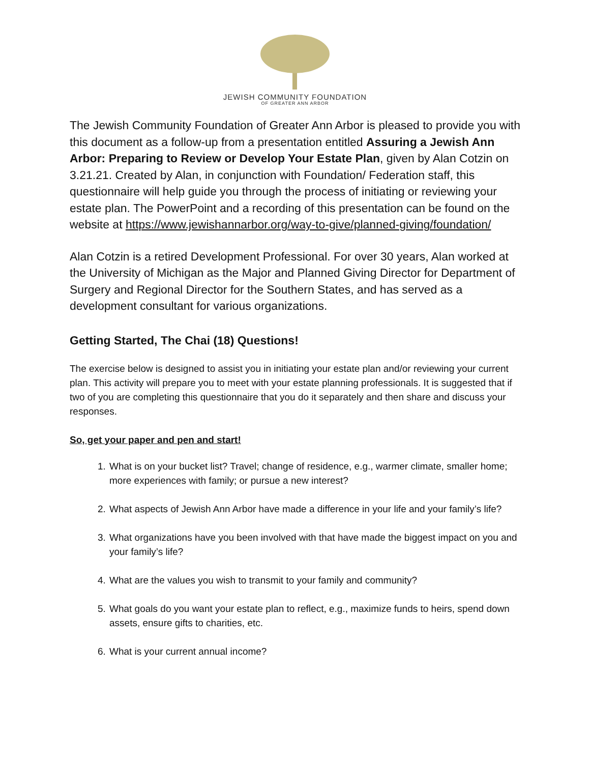JEWISH COMMUNITY FOUNDATION
OF GREATER ANN ARBOR
The Jewish Community Foundation of Greater Ann Arbor is pleased to provide you with this document as a follow-up from a presentation entitled Assuring a Jewish Ann Arbor: Preparing to Review or Develop Your Estate Plan, given by Alan Cotzin on 3.21.21. Created by Alan, in conjunction with Foundation/ Federation staff, this questionnaire will help guide you through the process of initiating or reviewing your estate plan. The PowerPoint and a recording of this presentation can be found on the website at https://www.jewishannarbor.org/way-to-give/planned-giving/foundation/
Alan Cotzin is a retired Development Professional. For over 30 years, Alan worked at the University of Michigan as the Major and Planned Giving Director for Department of Surgery and Regional Director for the Southern States, and has served as a development consultant for various organizations.
Getting Started, The Chai (18) Questions!
The exercise below is designed to assist you in initiating your estate plan and/or reviewing your current plan. This activity will prepare you to meet with your estate planning professionals. It is suggested that if two of you are completing this questionnaire that you do it separately and then share and discuss your responses.
So, get your paper and pen and start!
1. What is on your bucket list? Travel; change of residence, e.g., warmer climate, smaller home; more experiences with family; or pursue a new interest?
2. What aspects of Jewish Ann Arbor have made a difference in your life and your family’s life?
3. What organizations have you been involved with that have made the biggest impact on you and your family’s life?
4. What are the values you wish to transmit to your family and community?
5. What goals do you want your estate plan to reflect, e.g., maximize funds to heirs, spend down assets, ensure gifts to charities, etc.
6. What is your current annual income?